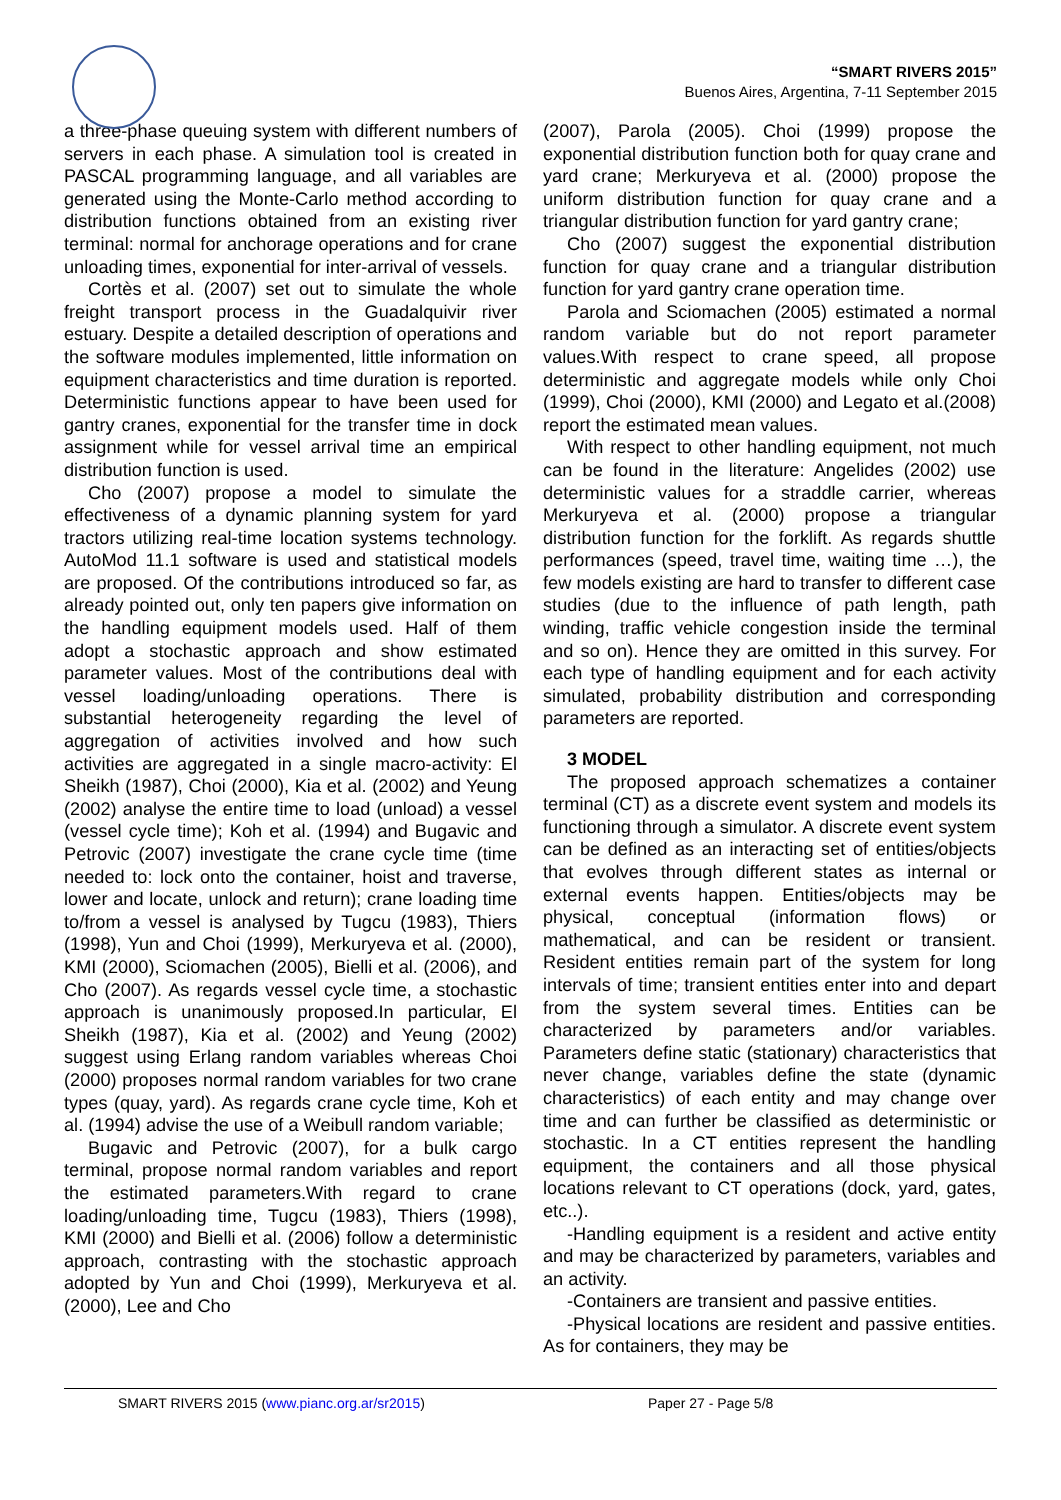“SMART RIVERS 2015”
Buenos Aires, Argentina, 7-11 September 2015
a three-phase queuing system with different numbers of servers in each phase. A simulation tool is created in PASCAL programming language, and all variables are generated using the Monte-Carlo method according to distribution functions obtained from an existing river terminal: normal for anchorage operations and for crane unloading times, exponential for inter-arrival of vessels.
Cortès et al. (2007) set out to simulate the whole freight transport process in the Guadalquivir river estuary. Despite a detailed description of operations and the software modules implemented, little information on equipment characteristics and time duration is reported. Deterministic functions appear to have been used for gantry cranes, exponential for the transfer time in dock assignment while for vessel arrival time an empirical distribution function is used.
Cho (2007) propose a model to simulate the effectiveness of a dynamic planning system for yard tractors utilizing real-time location systems technology. AutoMod 11.1 software is used and statistical models are proposed. Of the contributions introduced so far, as already pointed out, only ten papers give information on the handling equipment models used. Half of them adopt a stochastic approach and show estimated parameter values. Most of the contributions deal with vessel loading/unloading operations. There is substantial heterogeneity regarding the level of aggregation of activities involved and how such activities are aggregated in a single macro-activity: El Sheikh (1987), Choi (2000), Kia et al. (2002) and Yeung (2002) analyse the entire time to load (unload) a vessel (vessel cycle time); Koh et al. (1994) and Bugavic and Petrovic (2007) investigate the crane cycle time (time needed to: lock onto the container, hoist and traverse, lower and locate, unlock and return); crane loading time to/from a vessel is analysed by Tugcu (1983), Thiers (1998), Yun and Choi (1999), Merkuryeva et al. (2000), KMI (2000), Sciomachen (2005), Bielli et al. (2006), and Cho (2007). As regards vessel cycle time, a stochastic approach is unanimously proposed.In particular, El Sheikh (1987), Kia et al. (2002) and Yeung (2002) suggest using Erlang random variables whereas Choi (2000) proposes normal random variables for two crane types (quay, yard). As regards crane cycle time, Koh et al. (1994) advise the use of a Weibull random variable;
Bugavic and Petrovic (2007), for a bulk cargo terminal, propose normal random variables and report the estimated parameters.With regard to crane loading/unloading time, Tugcu (1983), Thiers (1998), KMI (2000) and Bielli et al. (2006) follow a deterministic approach, contrasting with the stochastic approach adopted by Yun and Choi (1999), Merkuryeva et al. (2000), Lee and Cho
(2007), Parola (2005). Choi (1999) propose the exponential distribution function both for quay crane and yard crane; Merkuryeva et al. (2000) propose the uniform distribution function for quay crane and a triangular distribution function for yard gantry crane;
Cho (2007) suggest the exponential distribution function for quay crane and a triangular distribution function for yard gantry crane operation time.
Parola and Sciomachen (2005) estimated a normal random variable but do not report parameter values.With respect to crane speed, all propose deterministic and aggregate models while only Choi (1999), Choi (2000), KMI (2000) and Legato et al.(2008) report the estimated mean values.
With respect to other handling equipment, not much can be found in the literature: Angelides (2002) use deterministic values for a straddle carrier, whereas Merkuryeva et al. (2000) propose a triangular distribution function for the forklift. As regards shuttle performances (speed, travel time, waiting time …), the few models existing are hard to transfer to different case studies (due to the influence of path length, path winding, traffic vehicle congestion inside the terminal and so on). Hence they are omitted in this survey. For each type of handling equipment and for each activity simulated, probability distribution and corresponding parameters are reported.
3 MODEL
The proposed approach schematizes a container terminal (CT) as a discrete event system and models its functioning through a simulator. A discrete event system can be defined as an interacting set of entities/objects that evolves through different states as internal or external events happen. Entities/objects may be physical, conceptual (information flows) or mathematical, and can be resident or transient. Resident entities remain part of the system for long intervals of time; transient entities enter into and depart from the system several times. Entities can be characterized by parameters and/or variables. Parameters define static (stationary) characteristics that never change, variables define the state (dynamic characteristics) of each entity and may change over time and can further be classified as deterministic or stochastic. In a CT entities represent the handling equipment, the containers and all those physical locations relevant to CT operations (dock, yard, gates, etc..).
-Handling equipment is a resident and active entity and may be characterized by parameters, variables and an activity.
-Containers are transient and passive entities.
-Physical locations are resident and passive entities. As for containers, they may be
SMART RIVERS 2015 (www.pianc.org.ar/sr2015) Paper 27 - Page 5/8